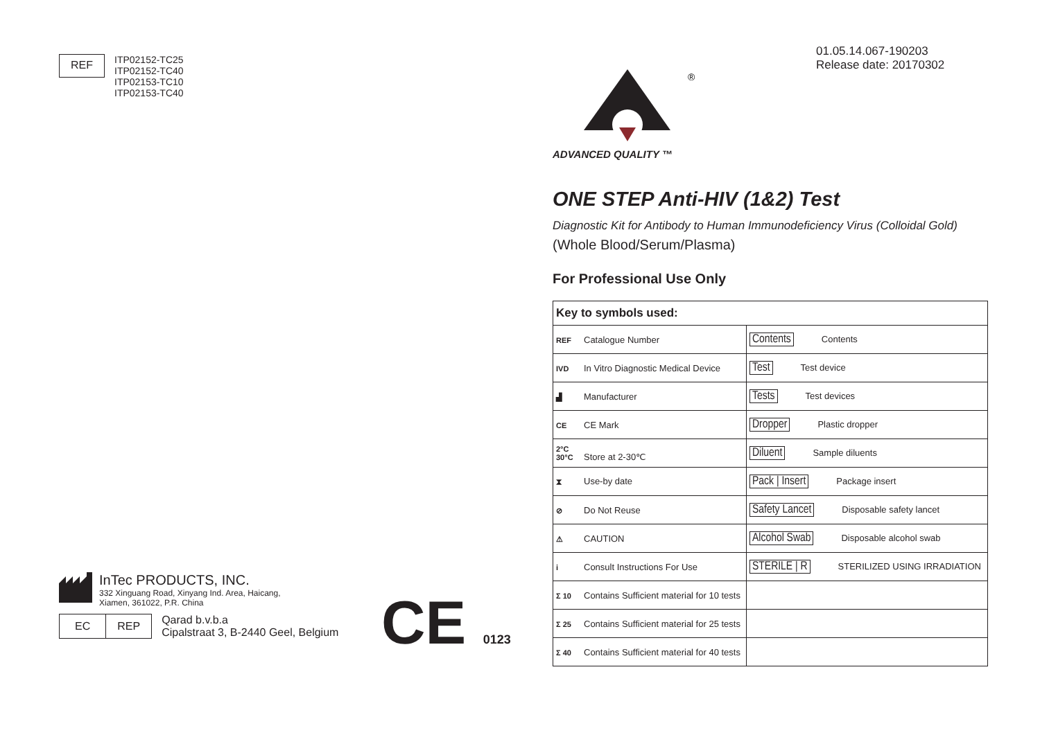REF
ITP02152-TC25
ITP02152-TC40
ITP02153-TC10
ITP02153-TC40
InTec PRODUCTS, INC.
332 Xinguang Road, Xinyang Ind. Area, Haicang,
Xiamen, 361022, P.R. China
EC REP
Qarad b.v.b.a
Cipalstraat 3, B-2440 Geel, Belgium
CE 0123
01.05.14.067-190203
Release date: 20170302
®
ADVANCED QUALITY ™
ONE STEP Anti-HIV (1&2) Test
Diagnostic Kit for Antibody to Human Immunodeficiency Virus (Colloidal Gold)
(Whole Blood/Serum/Plasma)
For Professional Use Only
| Key to symbols used: | |
| REF Catalogue Number | Contents Contents |
| IVD In Vitro Diagnostic Medical Device | Test Test device |
| ▟ Manufacturer | Tests Test devices |
| CE CE Mark | Dropper Plastic dropper |
| 2°C 30°C Store at 2-30℃ | Diluent Sample diluents |
| ⧗ Use-by date | Pack / Insert Package insert |
| ⊘ Do Not Reuse | Safety Lancet Disposable safety lancet |
| ⚠ CAUTION | Alcohol Swab Disposable alcohol swab |
| i Consult Instructions For Use | STERILE / R STERILIZED USING IRRADIATION |
| Σ 10 Contains Sufficient material for 10 tests | |
| Σ 25 Contains Sufficient material for 25 tests | |
| Σ 40 Contains Sufficient material for 40 tests | |